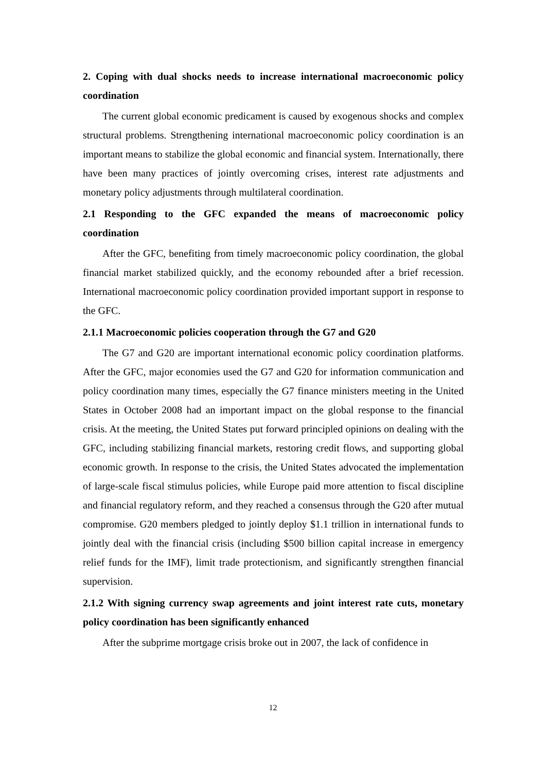2. Coping with dual shocks needs to increase international macroeconomic policy coordination
The current global economic predicament is caused by exogenous shocks and complex structural problems. Strengthening international macroeconomic policy coordination is an important means to stabilize the global economic and financial system. Internationally, there have been many practices of jointly overcoming crises, interest rate adjustments and monetary policy adjustments through multilateral coordination.
2.1 Responding to the GFC expanded the means of macroeconomic policy coordination
After the GFC, benefiting from timely macroeconomic policy coordination, the global financial market stabilized quickly, and the economy rebounded after a brief recession. International macroeconomic policy coordination provided important support in response to the GFC.
2.1.1 Macroeconomic policies cooperation through the G7 and G20
The G7 and G20 are important international economic policy coordination platforms. After the GFC, major economies used the G7 and G20 for information communication and policy coordination many times, especially the G7 finance ministers meeting in the United States in October 2008 had an important impact on the global response to the financial crisis. At the meeting, the United States put forward principled opinions on dealing with the GFC, including stabilizing financial markets, restoring credit flows, and supporting global economic growth. In response to the crisis, the United States advocated the implementation of large-scale fiscal stimulus policies, while Europe paid more attention to fiscal discipline and financial regulatory reform, and they reached a consensus through the G20 after mutual compromise. G20 members pledged to jointly deploy $1.1 trillion in international funds to jointly deal with the financial crisis (including $500 billion capital increase in emergency relief funds for the IMF), limit trade protectionism, and significantly strengthen financial supervision.
2.1.2 With signing currency swap agreements and joint interest rate cuts, monetary policy coordination has been significantly enhanced
After the subprime mortgage crisis broke out in 2007, the lack of confidence in
12